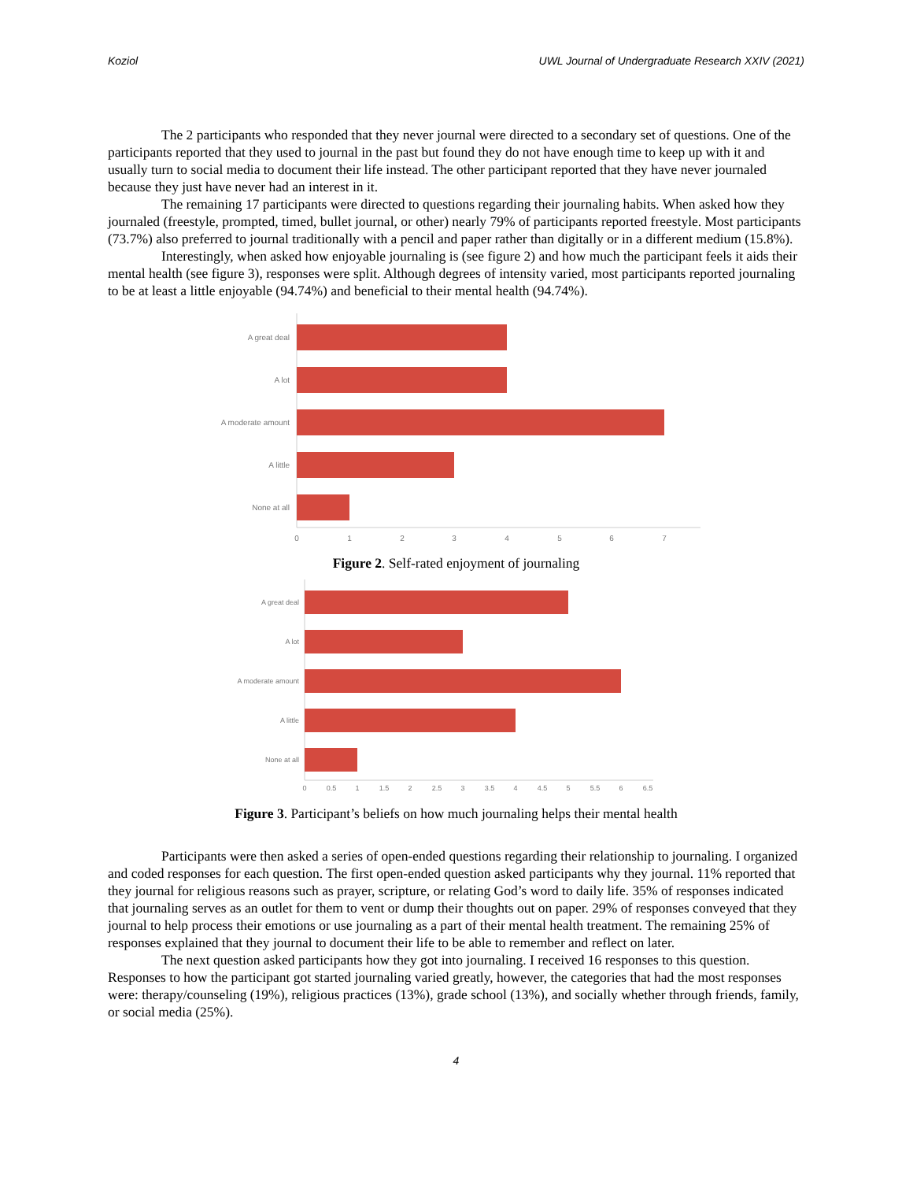Koziol UWL Journal of Undergraduate Research XXIV (2021)
The 2 participants who responded that they never journal were directed to a secondary set of questions. One of the participants reported that they used to journal in the past but found they do not have enough time to keep up with it and usually turn to social media to document their life instead. The other participant reported that they have never journaled because they just have never had an interest in it.
The remaining 17 participants were directed to questions regarding their journaling habits. When asked how they journaled (freestyle, prompted, timed, bullet journal, or other) nearly 79% of participants reported freestyle. Most participants (73.7%) also preferred to journal traditionally with a pencil and paper rather than digitally or in a different medium (15.8%).
Interestingly, when asked how enjoyable journaling is (see figure 2) and how much the participant feels it aids their mental health (see figure 3), responses were split. Although degrees of intensity varied, most participants reported journaling to be at least a little enjoyable (94.74%) and beneficial to their mental health (94.74%).
A great deal
A lot
A moderate amount
A little
None at all
0
1
2
3
4
5
6
7
Figure 2. Self-rated enjoyment of journaling
A great deal
A lot
A moderate amount
A little
None at all
0
0.5
1
1.5
2
2.5
3
3.5
4
4.5
5
5.5
6
6.5
Figure 3. Participant’s beliefs on how much journaling helps their mental health
Participants were then asked a series of open-ended questions regarding their relationship to journaling. I organized and coded responses for each question. The first open-ended question asked participants why they journal. 11% reported that they journal for religious reasons such as prayer, scripture, or relating God’s word to daily life. 35% of responses indicated that journaling serves as an outlet for them to vent or dump their thoughts out on paper. 29% of responses conveyed that they journal to help process their emotions or use journaling as a part of their mental health treatment. The remaining 25% of responses explained that they journal to document their life to be able to remember and reflect on later.
The next question asked participants how they got into journaling. I received 16 responses to this question. Responses to how the participant got started journaling varied greatly, however, the categories that had the most responses were: therapy/counseling (19%), religious practices (13%), grade school (13%), and socially whether through friends, family, or social media (25%).
4